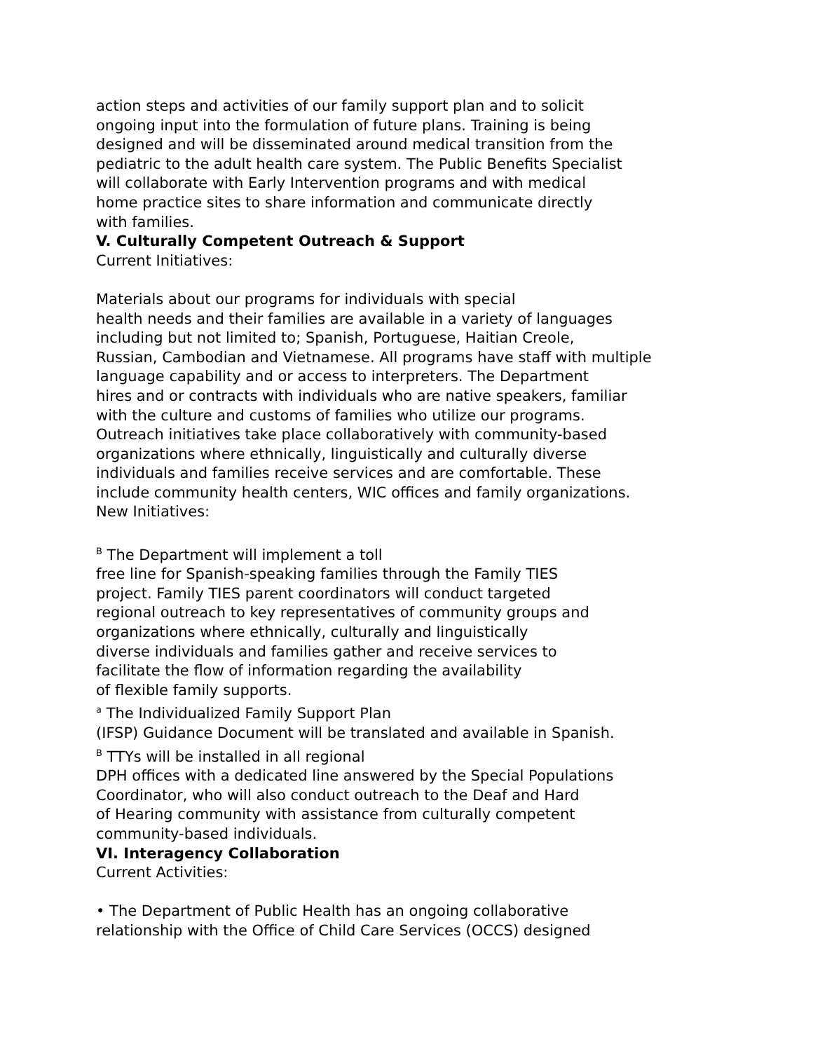action steps and activities of our family support plan and to solicit
ongoing input into the formulation of future plans. Training is being
designed and will be disseminated around medical transition from the
pediatric to the adult health care system. The Public Benefits Specialist
will collaborate with Early Intervention programs and with medical
home practice sites to share information and communicate directly
with families.
V. Culturally Competent Outreach & Support
Current Initiatives:
Materials about our programs for individuals with special
health needs and their families are available in a variety of languages
including but not limited to; Spanish, Portuguese, Haitian Creole,
Russian, Cambodian and Vietnamese. All programs have staff with multiple
language capability and or access to interpreters. The Department
hires and or contracts with individuals who are native speakers, familiar
with the culture and customs of families who utilize our programs.
Outreach initiatives take place collaboratively with community-based
organizations where ethnically, linguistically and culturally diverse
individuals and families receive services and are comfortable. These
include community health centers, WIC offices and family organizations.
New Initiatives:
<sup>B</sup> The Department will implement a toll
free line for Spanish-speaking families through the Family TIES
project. Family TIES parent coordinators will conduct targeted
regional outreach to key representatives of community groups and
organizations where ethnically, culturally and linguistically
diverse individuals and families gather and receive services to
facilitate the flow of information regarding the availability
of flexible family supports.
<sup>a</sup> The Individualized Family Support Plan
(IFSP) Guidance Document will be translated and available in Spanish.
<sup>B</sup> TTYs will be installed in all regional
DPH offices with a dedicated line answered by the Special Populations
Coordinator, who will also conduct outreach to the Deaf and Hard
of Hearing community with assistance from culturally competent
community-based individuals.
VI. Interagency Collaboration
Current Activities:
• The Department of Public Health has an ongoing collaborative
relationship with the Office of Child Care Services (OCCS) designed